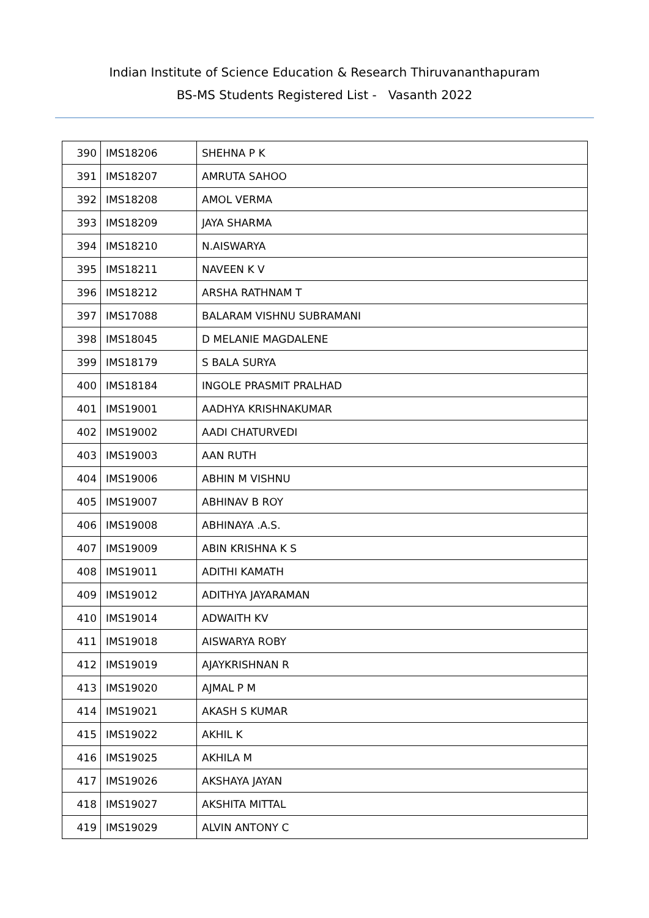Indian Institute of Science Education & Research Thiruvananthapuram
BS-MS Students Registered List - Vasanth 2022
| 390 | IMS18206 | SHEHNA P K |
| 391 | IMS18207 | AMRUTA SAHOO |
| 392 | IMS18208 | AMOL VERMA |
| 393 | IMS18209 | JAYA SHARMA |
| 394 | IMS18210 | N.AISWARYA |
| 395 | IMS18211 | NAVEEN K V |
| 396 | IMS18212 | ARSHA RATHNAM T |
| 397 | IMS17088 | BALARAM VISHNU SUBRAMANI |
| 398 | IMS18045 | D MELANIE MAGDALENE |
| 399 | IMS18179 | S BALA SURYA |
| 400 | IMS18184 | INGOLE PRASMIT PRALHAD |
| 401 | IMS19001 | AADHYA KRISHNAKUMAR |
| 402 | IMS19002 | AADI CHATURVEDI |
| 403 | IMS19003 | AAN RUTH |
| 404 | IMS19006 | ABHIN M VISHNU |
| 405 | IMS19007 | ABHINAV B ROY |
| 406 | IMS19008 | ABHINAYA .A.S. |
| 407 | IMS19009 | ABIN KRISHNA K S |
| 408 | IMS19011 | ADITHI KAMATH |
| 409 | IMS19012 | ADITHYA JAYARAMAN |
| 410 | IMS19014 | ADWAITH KV |
| 411 | IMS19018 | AISWARYA ROBY |
| 412 | IMS19019 | AJAYKRISHNAN R |
| 413 | IMS19020 | AJMAL P M |
| 414 | IMS19021 | AKASH S KUMAR |
| 415 | IMS19022 | AKHIL K |
| 416 | IMS19025 | AKHILA M |
| 417 | IMS19026 | AKSHAYA JAYAN |
| 418 | IMS19027 | AKSHITA MITTAL |
| 419 | IMS19029 | ALVIN ANTONY C |